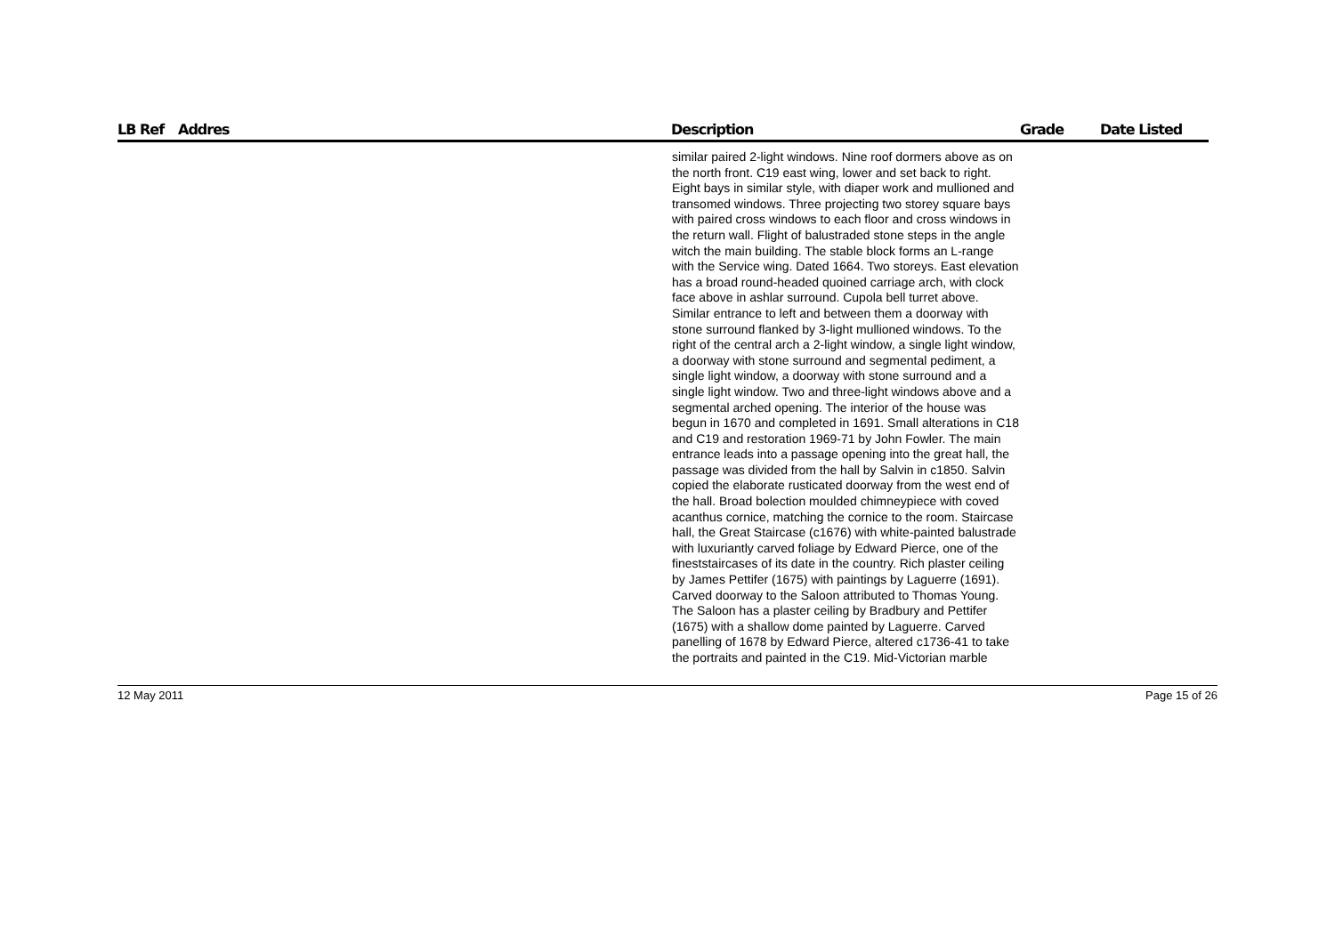| LB Ref | Addres | Description | Grade | Date Listed |
| --- | --- | --- | --- | --- |
| | | similar paired 2-light windows. Nine roof dormers above as on the north front. C19 east wing, lower and set back to right. Eight bays in similar style, with diaper work and mullioned and transomed windows. Three projecting two storey square bays with paired cross windows to each floor and cross windows in the return wall. Flight of balustraded stone steps in the angle witch the main building. The stable block forms an L-range with the Service wing. Dated 1664. Two storeys. East elevation has a broad round-headed quoined carriage arch, with clock face above in ashlar surround. Cupola bell turret above. Similar entrance to left and between them a doorway with stone surround flanked by 3-light mullioned windows. To the right of the central arch a 2-light window, a single light window, a doorway with stone surround and segmental pediment, a single light window, a doorway with stone surround and a single light window. Two and three-light windows above and a segmental arched opening. The interior of the house was begun in 1670 and completed in 1691. Small alterations in C18 and C19 and restoration 1969-71 by John Fowler. The main entrance leads into a passage opening into the great hall, the passage was divided from the hall by Salvin in c1850. Salvin copied the elaborate rusticated doorway from the west end of the hall. Broad bolection moulded chimneypiece with coved acanthus cornice, matching the cornice to the room. Staircase hall, the Great Staircase (c1676) with white-painted balustrade with luxuriantly carved foliage by Edward Pierce, one of the fineststaircases of its date in the country. Rich plaster ceiling by James Pettifer (1675) with paintings by Laguerre (1691). Carved doorway to the Saloon attributed to Thomas Young. The Saloon has a plaster ceiling by Bradbury and Pettifer (1675) with a shallow dome painted by Laguerre. Carved panelling of 1678 by Edward Pierce, altered c1736-41 to take the portraits and painted in the C19. Mid-Victorian marble | | |
12 May 2011 Page 15 of 26